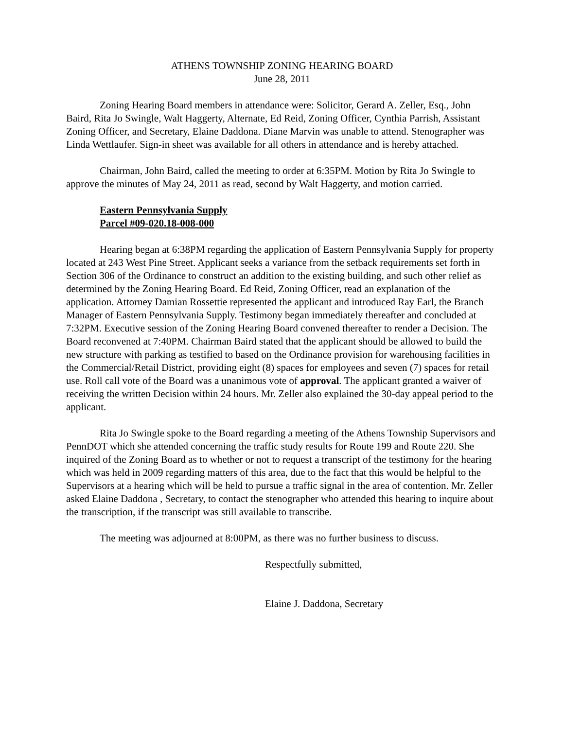ATHENS TOWNSHIP ZONING HEARING BOARD
June 28, 2011
Zoning Hearing Board members in attendance were: Solicitor, Gerard A. Zeller, Esq., John Baird, Rita Jo Swingle, Walt Haggerty, Alternate, Ed Reid, Zoning Officer, Cynthia Parrish, Assistant Zoning Officer, and Secretary, Elaine Daddona. Diane Marvin was unable to attend. Stenographer was Linda Wettlaufer. Sign-in sheet was available for all others in attendance and is hereby attached.
Chairman, John Baird, called the meeting to order at 6:35PM. Motion by Rita Jo Swingle to approve the minutes of May 24, 2011 as read, second by Walt Haggerty, and motion carried.
Eastern Pennsylvania Supply
Parcel #09-020.18-008-000
Hearing began at 6:38PM regarding the application of Eastern Pennsylvania Supply for property located at 243 West Pine Street. Applicant seeks a variance from the setback requirements set forth in Section 306 of the Ordinance to construct an addition to the existing building, and such other relief as determined by the Zoning Hearing Board. Ed Reid, Zoning Officer, read an explanation of the application. Attorney Damian Rossettie represented the applicant and introduced Ray Earl, the Branch Manager of Eastern Pennsylvania Supply. Testimony began immediately thereafter and concluded at 7:32PM. Executive session of the Zoning Hearing Board convened thereafter to render a Decision. The Board reconvened at 7:40PM. Chairman Baird stated that the applicant should be allowed to build the new structure with parking as testified to based on the Ordinance provision for warehousing facilities in the Commercial/Retail District, providing eight (8) spaces for employees and seven (7) spaces for retail use. Roll call vote of the Board was a unanimous vote of approval. The applicant granted a waiver of receiving the written Decision within 24 hours. Mr. Zeller also explained the 30-day appeal period to the applicant.
Rita Jo Swingle spoke to the Board regarding a meeting of the Athens Township Supervisors and PennDOT which she attended concerning the traffic study results for Route 199 and Route 220. She inquired of the Zoning Board as to whether or not to request a transcript of the testimony for the hearing which was held in 2009 regarding matters of this area, due to the fact that this would be helpful to the Supervisors at a hearing which will be held to pursue a traffic signal in the area of contention. Mr. Zeller asked Elaine Daddona , Secretary, to contact the stenographer who attended this hearing to inquire about the transcription, if the transcript was still available to transcribe.
The meeting was adjourned at 8:00PM, as there was no further business to discuss.
Respectfully submitted,
Elaine J. Daddona, Secretary